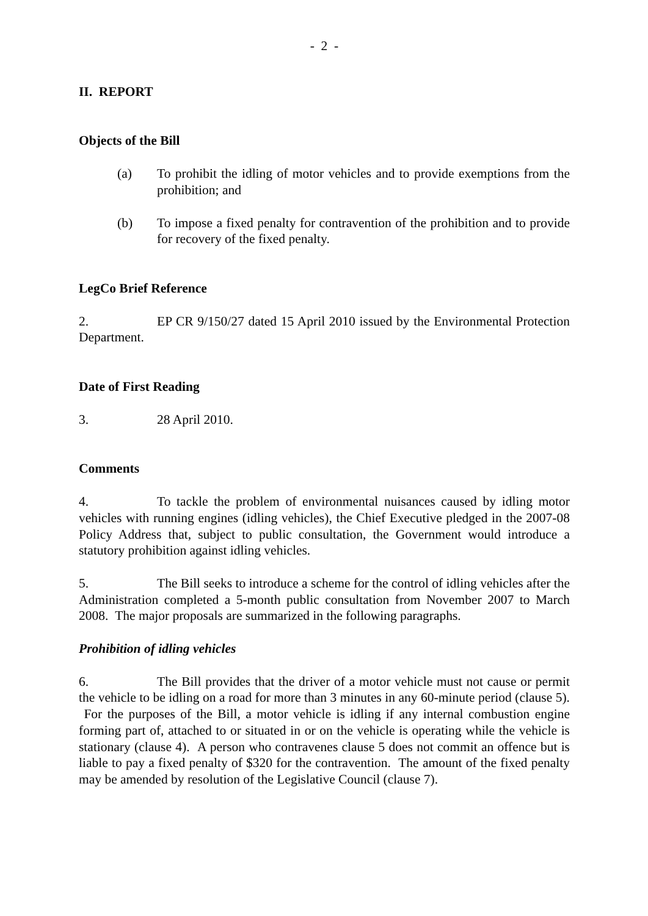- 2 -
II. REPORT
Objects of the Bill
(a) To prohibit the idling of motor vehicles and to provide exemptions from the prohibition; and
(b) To impose a fixed penalty for contravention of the prohibition and to provide for recovery of the fixed penalty.
LegCo Brief Reference
2. EP CR 9/150/27 dated 15 April 2010 issued by the Environmental Protection Department.
Date of First Reading
3. 28 April 2010.
Comments
4. To tackle the problem of environmental nuisances caused by idling motor vehicles with running engines (idling vehicles), the Chief Executive pledged in the 2007-08 Policy Address that, subject to public consultation, the Government would introduce a statutory prohibition against idling vehicles.
5. The Bill seeks to introduce a scheme for the control of idling vehicles after the Administration completed a 5-month public consultation from November 2007 to March 2008. The major proposals are summarized in the following paragraphs.
Prohibition of idling vehicles
6. The Bill provides that the driver of a motor vehicle must not cause or permit the vehicle to be idling on a road for more than 3 minutes in any 60-minute period (clause 5). For the purposes of the Bill, a motor vehicle is idling if any internal combustion engine forming part of, attached to or situated in or on the vehicle is operating while the vehicle is stationary (clause 4). A person who contravenes clause 5 does not commit an offence but is liable to pay a fixed penalty of $320 for the contravention. The amount of the fixed penalty may be amended by resolution of the Legislative Council (clause 7).